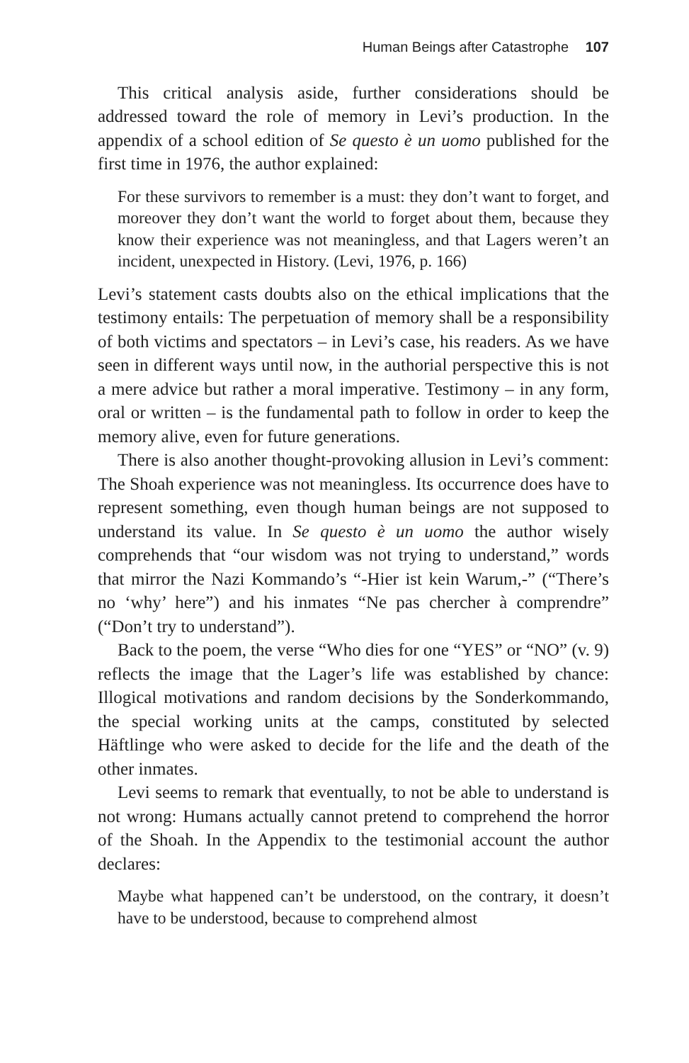Human Beings after Catastrophe 107
This critical analysis aside, further considerations should be addressed toward the role of memory in Levi’s production. In the appendix of a school edition of Se questo è un uomo published for the first time in 1976, the author explained:
For these survivors to remember is a must: they don’t want to forget, and moreover they don’t want the world to forget about them, because they know their experience was not meaningless, and that Lagers weren’t an incident, unexpected in History. (Levi, 1976, p. 166)
Levi’s statement casts doubts also on the ethical implications that the testimony entails: The perpetuation of memory shall be a responsibility of both victims and spectators – in Levi’s case, his readers. As we have seen in different ways until now, in the authorial perspective this is not a mere advice but rather a moral imperative. Testimony – in any form, oral or written – is the fundamental path to follow in order to keep the memory alive, even for future generations.
There is also another thought-provoking allusion in Levi’s comment: The Shoah experience was not meaningless. Its occurrence does have to represent something, even though human beings are not supposed to understand its value. In Se questo è un uomo the author wisely comprehends that “our wisdom was not trying to understand,” words that mirror the Nazi Kommando’s “-Hier ist kein Warum,-” (“There’s no ‘why’ here”) and his inmates “Ne pas chercher à comprendre” (“Don’t try to understand”).
Back to the poem, the verse “Who dies for one “YES” or “NO” (v. 9) reflects the image that the Lager’s life was established by chance: Illogical motivations and random decisions by the Sonderkommando, the special working units at the camps, constituted by selected Häftlinge who were asked to decide for the life and the death of the other inmates.
Levi seems to remark that eventually, to not be able to understand is not wrong: Humans actually cannot pretend to comprehend the horror of the Shoah. In the Appendix to the testimonial account the author declares:
Maybe what happened can’t be understood, on the contrary, it doesn’t have to be understood, because to comprehend almost